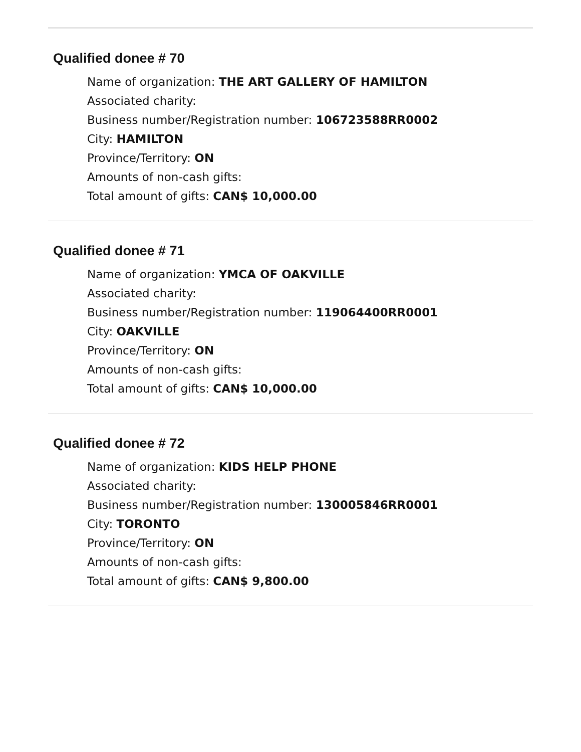Qualified donee # 70
Name of organization: THE ART GALLERY OF HAMILTON
Associated charity:
Business number/Registration number: 106723588RR0002
City: HAMILTON
Province/Territory: ON
Amounts of non-cash gifts:
Total amount of gifts: CAN$ 10,000.00
Qualified donee # 71
Name of organization: YMCA OF OAKVILLE
Associated charity:
Business number/Registration number: 119064400RR0001
City: OAKVILLE
Province/Territory: ON
Amounts of non-cash gifts:
Total amount of gifts: CAN$ 10,000.00
Qualified donee # 72
Name of organization: KIDS HELP PHONE
Associated charity:
Business number/Registration number: 130005846RR0001
City: TORONTO
Province/Territory: ON
Amounts of non-cash gifts:
Total amount of gifts: CAN$ 9,800.00